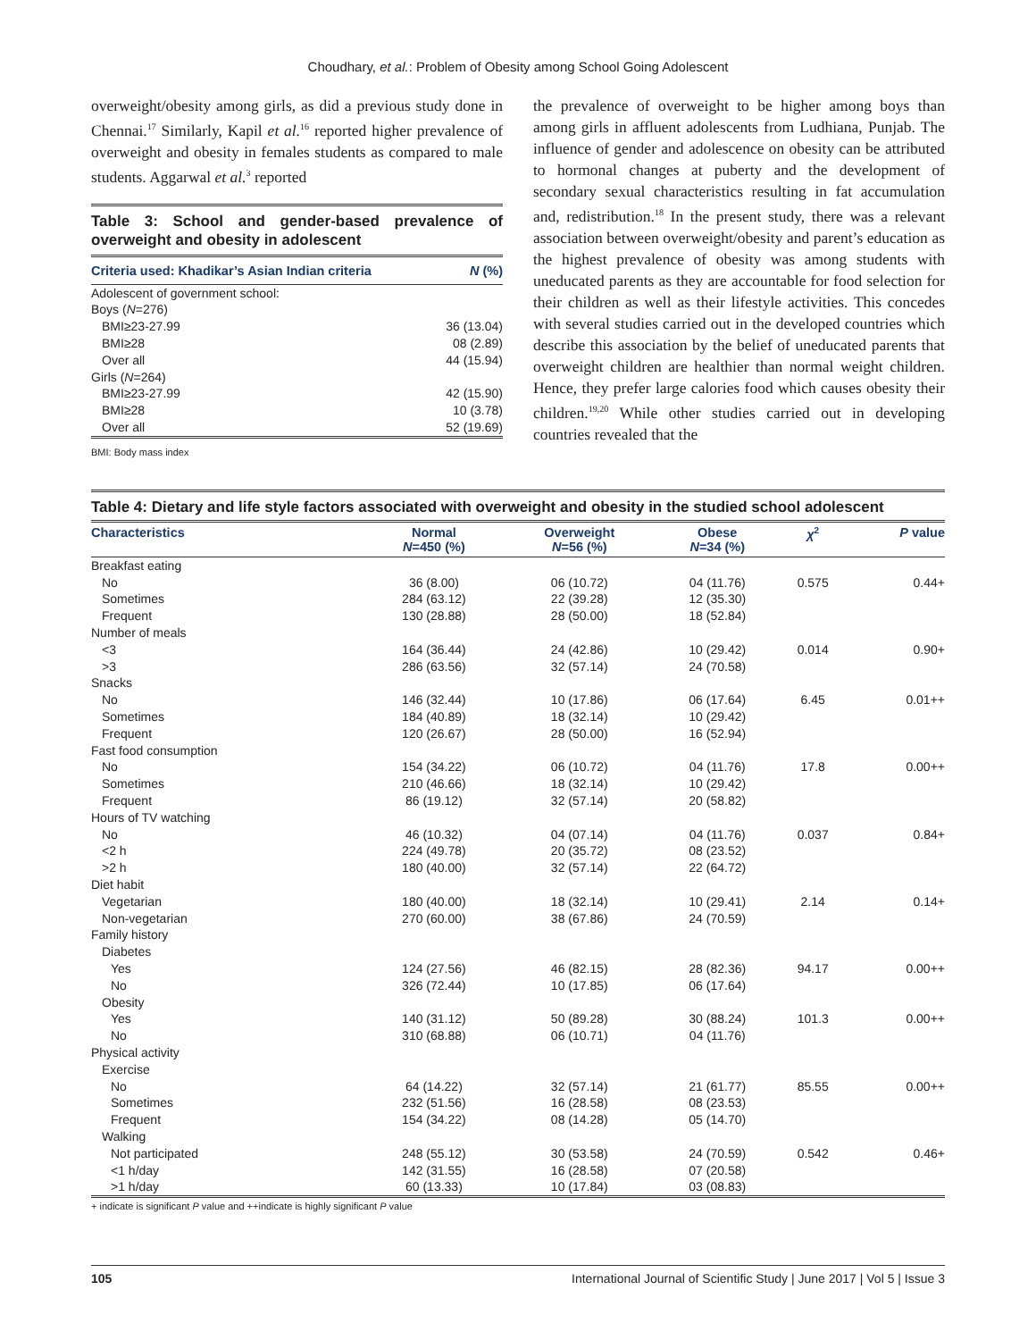Choudhary, et al.: Problem of Obesity among School Going Adolescent
overweight/obesity among girls, as did a previous study done in Chennai.<sup>17</sup> Similarly, Kapil et al.<sup>16</sup> reported higher prevalence of overweight and obesity in females students as compared to male students. Aggarwal et al.<sup>3</sup> reported
Table 3: School and gender-based prevalence of overweight and obesity in adolescent
| Criteria used: Khadikar’s Asian Indian criteria | N (%) |
| --- | --- |
| Adolescent of government school: | |
| Boys ( N =276) | |
| BMI≥23-27.99 | 36 (13.04) |
| BMI≥28 | 08 (2.89) |
| Over all | 44 (15.94) |
| Girls ( N =264) | |
| BMI≥23-27.99 | 42 (15.90) |
| BMI≥28 | 10 (3.78) |
| Over all | 52 (19.69) |
BMI: Body mass index
the prevalence of overweight to be higher among boys than among girls in affluent adolescents from Ludhiana, Punjab. The influence of gender and adolescence on obesity can be attributed to hormonal changes at puberty and the development of secondary sexual characteristics resulting in fat accumulation and, redistribution.<sup>18</sup> In the present study, there was a relevant association between overweight/obesity and parent’s education as the highest prevalence of obesity was among students with uneducated parents as they are accountable for food selection for their children as well as their lifestyle activities. This concedes with several studies carried out in the developed countries which describe this association by the belief of uneducated parents that overweight children are healthier than normal weight children. Hence, they prefer large calories food which causes obesity their children.<sup>19,20</sup> While other studies carried out in developing countries revealed that the
Table 4: Dietary and life style factors associated with overweight and obesity in the studied school adolescent
| Characteristics | Normal N =450 (%) | Overweight N =56 (%) | Obese N =34 (%) | χ<sup>2</sup> | P value |
| --- | --- | --- | --- | --- | --- |
| Breakfast eating | | | | | |
| No | 36 (8.00) | 06 (10.72) | 04 (11.76) | 0.575 | 0.44+ |
| Sometimes | 284 (63.12) | 22 (39.28) | 12 (35.30) | | |
| Frequent | 130 (28.88) | 28 (50.00) | 18 (52.84) | | |
| Number of meals | | | | | |
| <3 | 164 (36.44) | 24 (42.86) | 10 (29.42) | 0.014 | 0.90+ |
| >3 | 286 (63.56) | 32 (57.14) | 24 (70.58) | | |
| Snacks | | | | | |
| No | 146 (32.44) | 10 (17.86) | 06 (17.64) | 6.45 | 0.01++ |
| Sometimes | 184 (40.89) | 18 (32.14) | 10 (29.42) | | |
| Frequent | 120 (26.67) | 28 (50.00) | 16 (52.94) | | |
| Fast food consumption | | | | | |
| No | 154 (34.22) | 06 (10.72) | 04 (11.76) | 17.8 | 0.00++ |
| Sometimes | 210 (46.66) | 18 (32.14) | 10 (29.42) | | |
| Frequent | 86 (19.12) | 32 (57.14) | 20 (58.82) | | |
| Hours of TV watching | | | | | |
| No | 46 (10.32) | 04 (07.14) | 04 (11.76) | 0.037 | 0.84+ |
| <2 h | 224 (49.78) | 20 (35.72) | 08 (23.52) | | |
| >2 h | 180 (40.00) | 32 (57.14) | 22 (64.72) | | |
| Diet habit | | | | | |
| Vegetarian | 180 (40.00) | 18 (32.14) | 10 (29.41) | 2.14 | 0.14+ |
| Non-vegetarian | 270 (60.00) | 38 (67.86) | 24 (70.59) | | |
| Family history | | | | | |
| Diabetes | | | | | |
| Yes | 124 (27.56) | 46 (82.15) | 28 (82.36) | 94.17 | 0.00++ |
| No | 326 (72.44) | 10 (17.85) | 06 (17.64) | | |
| Obesity | | | | | |
| Yes | 140 (31.12) | 50 (89.28) | 30 (88.24) | 101.3 | 0.00++ |
| No | 310 (68.88) | 06 (10.71) | 04 (11.76) | | |
| Physical activity | | | | | |
| Exercise | | | | | |
| No | 64 (14.22) | 32 (57.14) | 21 (61.77) | 85.55 | 0.00++ |
| Sometimes | 232 (51.56) | 16 (28.58) | 08 (23.53) | | |
| Frequent | 154 (34.22) | 08 (14.28) | 05 (14.70) | | |
| Walking | | | | | |
| Not participated | 248 (55.12) | 30 (53.58) | 24 (70.59) | 0.542 | 0.46+ |
| <1 h/day | 142 (31.55) | 16 (28.58) | 07 (20.58) | | |
| >1 h/day | 60 (13.33) | 10 (17.84) | 03 (08.83) | | |
+ indicate is significant P value and ++indicate is highly significant P value
105 International Journal of Scientific Study | June 2017 | Vol 5 | Issue 3